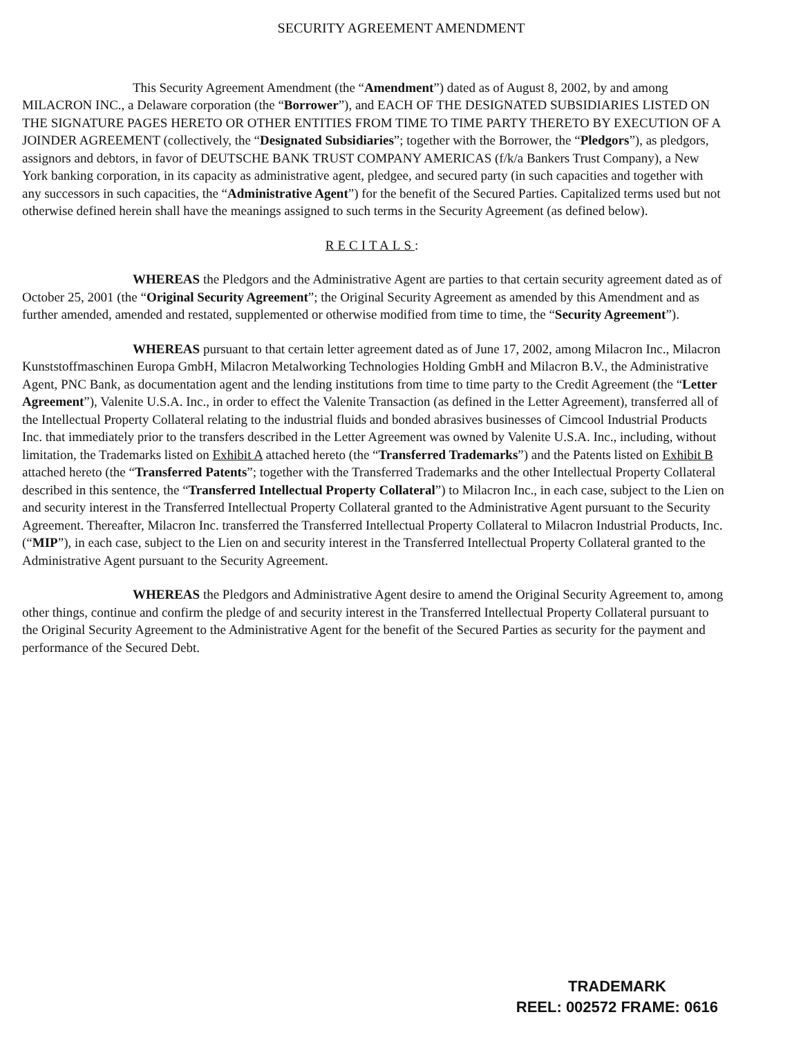SECURITY AGREEMENT AMENDMENT
This Security Agreement Amendment (the “Amendment”) dated as of August 8, 2002, by and among MILACRON INC., a Delaware corporation (the “Borrower”), and EACH OF THE DESIGNATED SUBSIDIARIES LISTED ON THE SIGNATURE PAGES HERETO OR OTHER ENTITIES FROM TIME TO TIME PARTY THERETO BY EXECUTION OF A JOINDER AGREEMENT (collectively, the “Designated Subsidiaries”; together with the Borrower, the “Pledgors”), as pledgors, assignors and debtors, in favor of DEUTSCHE BANK TRUST COMPANY AMERICAS (f/k/a Bankers Trust Company), a New York banking corporation, in its capacity as administrative agent, pledgee, and secured party (in such capacities and together with any successors in such capacities, the “Administrative Agent”) for the benefit of the Secured Parties. Capitalized terms used but not otherwise defined herein shall have the meanings assigned to such terms in the Security Agreement (as defined below).
RECITALS:
WHEREAS the Pledgors and the Administrative Agent are parties to that certain security agreement dated as of October 25, 2001 (the “Original Security Agreement”; the Original Security Agreement as amended by this Amendment and as further amended, amended and restated, supplemented or otherwise modified from time to time, the “Security Agreement”).
WHEREAS pursuant to that certain letter agreement dated as of June 17, 2002, among Milacron Inc., Milacron Kunststoffmaschinen Europa GmbH, Milacron Metalworking Technologies Holding GmbH and Milacron B.V., the Administrative Agent, PNC Bank, as documentation agent and the lending institutions from time to time party to the Credit Agreement (the “Letter Agreement”), Valenite U.S.A. Inc., in order to effect the Valenite Transaction (as defined in the Letter Agreement), transferred all of the Intellectual Property Collateral relating to the industrial fluids and bonded abrasives businesses of Cimcool Industrial Products Inc. that immediately prior to the transfers described in the Letter Agreement was owned by Valenite U.S.A. Inc., including, without limitation, the Trademarks listed on Exhibit A attached hereto (the “Transferred Trademarks”) and the Patents listed on Exhibit B attached hereto (the “Transferred Patents”; together with the Transferred Trademarks and the other Intellectual Property Collateral described in this sentence, the “Transferred Intellectual Property Collateral”) to Milacron Inc., in each case, subject to the Lien on and security interest in the Transferred Intellectual Property Collateral granted to the Administrative Agent pursuant to the Security Agreement. Thereafter, Milacron Inc. transferred the Transferred Intellectual Property Collateral to Milacron Industrial Products, Inc. (“MIP”), in each case, subject to the Lien on and security interest in the Transferred Intellectual Property Collateral granted to the Administrative Agent pursuant to the Security Agreement.
WHEREAS the Pledgors and Administrative Agent desire to amend the Original Security Agreement to, among other things, continue and confirm the pledge of and security interest in the Transferred Intellectual Property Collateral pursuant to the Original Security Agreement to the Administrative Agent for the benefit of the Secured Parties as security for the payment and performance of the Secured Debt.
TRADEMARK
REEL: 002572 FRAME: 0616